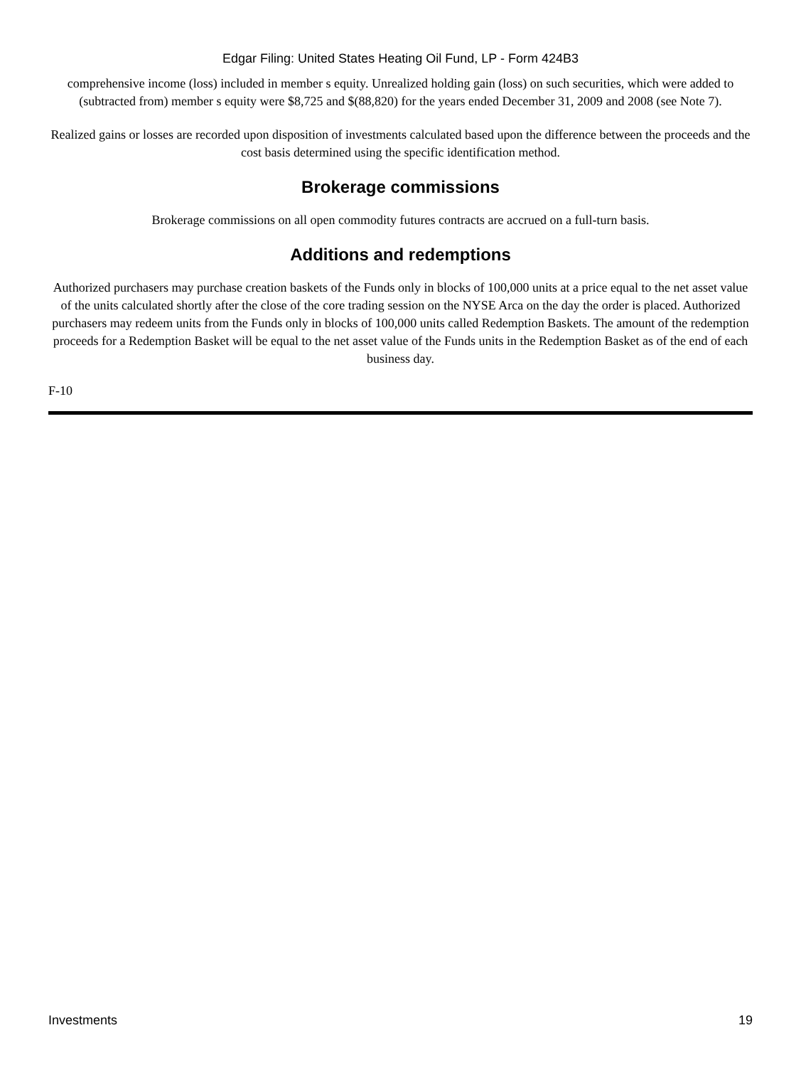Edgar Filing: United States Heating Oil Fund, LP - Form 424B3
comprehensive income (loss) included in member s equity. Unrealized holding gain (loss) on such securities, which were added to (subtracted from) member s equity were $8,725 and $(88,820) for the years ended December 31, 2009 and 2008 (see Note 7).
Realized gains or losses are recorded upon disposition of investments calculated based upon the difference between the proceeds and the cost basis determined using the specific identification method.
Brokerage commissions
Brokerage commissions on all open commodity futures contracts are accrued on a full-turn basis.
Additions and redemptions
Authorized purchasers may purchase creation baskets of the Funds only in blocks of 100,000 units at a price equal to the net asset value of the units calculated shortly after the close of the core trading session on the NYSE Arca on the day the order is placed. Authorized purchasers may redeem units from the Funds only in blocks of 100,000 units called Redemption Baskets. The amount of the redemption proceeds for a Redemption Basket will be equal to the net asset value of the Funds units in the Redemption Basket as of the end of each business day.
F-10
Investments 19